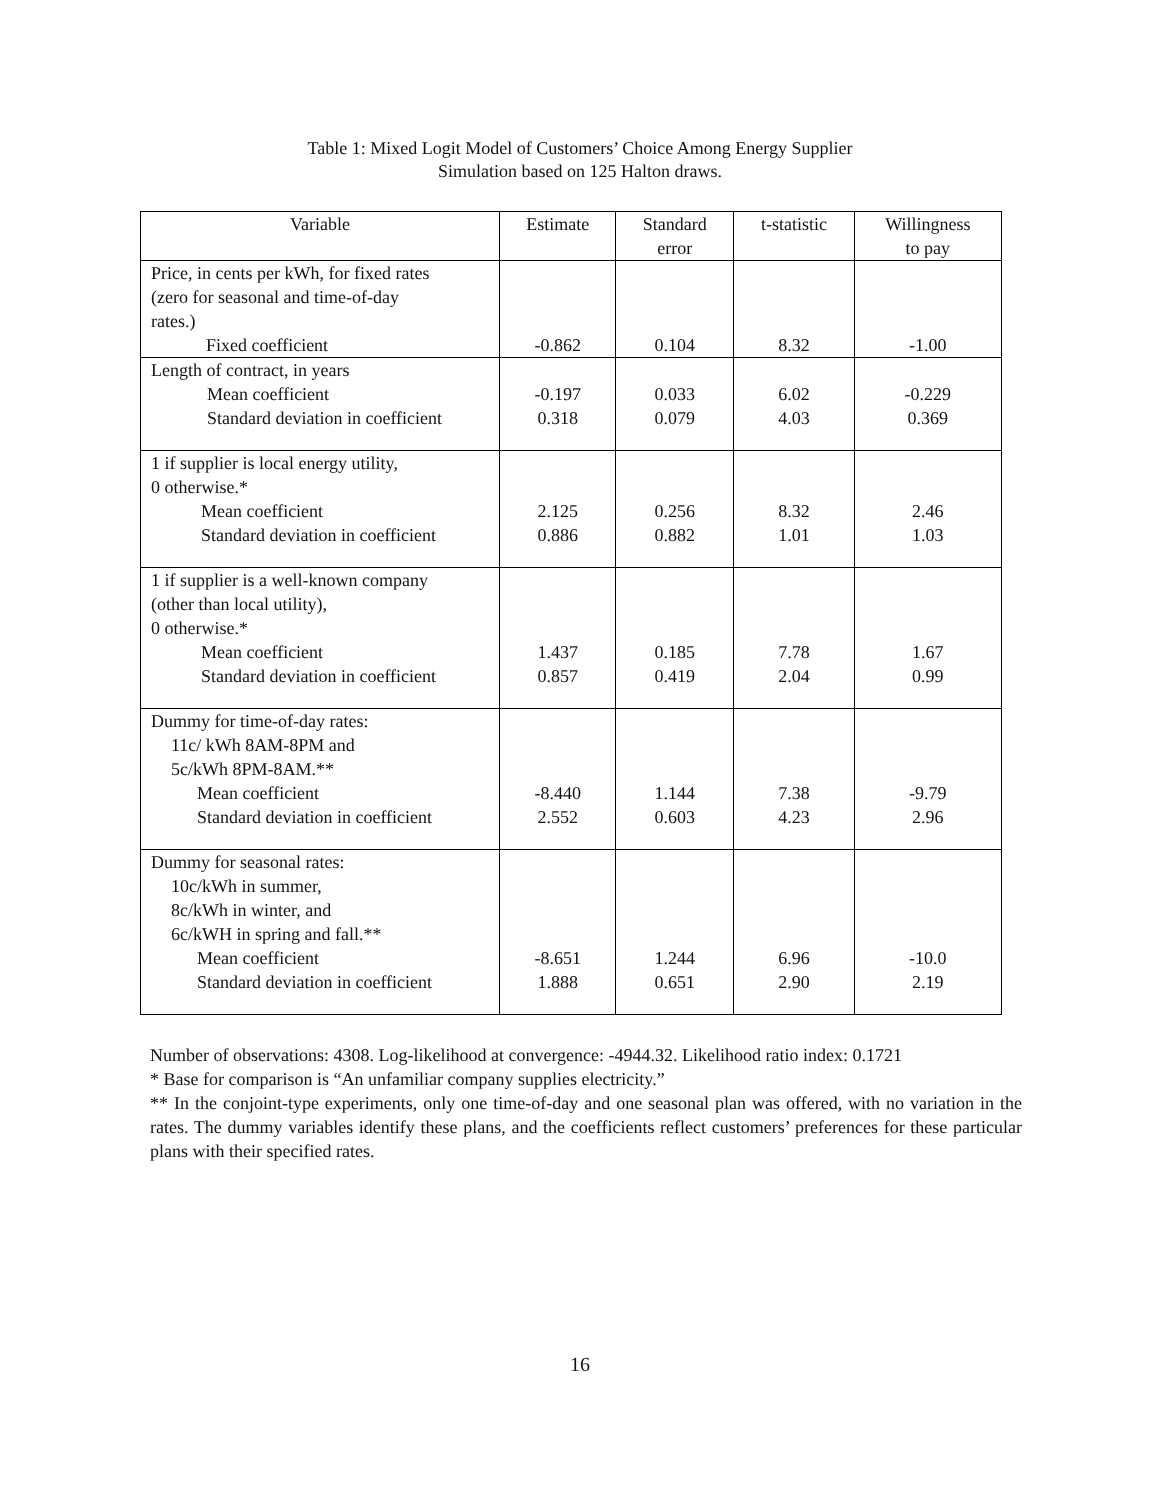Table 1: Mixed Logit Model of Customers’ Choice Among Energy Supplier
Simulation based on 125 Halton draws.
| Variable | Estimate | Standard error | t-statistic | Willingness to pay |
| --- | --- | --- | --- | --- |
| Price, in cents per kWh, for fixed rates (zero for seasonal and time-of-day rates.) Fixed coefficient | -0.862 | 0.104 | 8.32 | -1.00 |
| Length of contract, in years Mean coefficient Standard deviation in coefficient | -0.197 0.318 | 0.033 0.079 | 6.02 4.03 | -0.229 0.369 |
| 1 if supplier is local energy utility, 0 otherwise.* Mean coefficient Standard deviation in coefficient | 2.125 0.886 | 0.256 0.882 | 8.32 1.01 | 2.46 1.03 |
| 1 if supplier is a well-known company (other than local utility), 0 otherwise.* Mean coefficient Standard deviation in coefficient | 1.437 0.857 | 0.185 0.419 | 7.78 2.04 | 1.67 0.99 |
| Dummy for time-of-day rates: 11c/ kWh 8AM-8PM and 5c/kWh 8PM-8AM.** Mean coefficient Standard deviation in coefficient | -8.440 2.552 | 1.144 0.603 | 7.38 4.23 | -9.79 2.96 |
| Dummy for seasonal rates: 10c/kWh in summer, 8c/kWh in winter, and 6c/kWH in spring and fall.** Mean coefficient Standard deviation in coefficient | -8.651 1.888 | 1.244 0.651 | 6.96 2.90 | -10.0 2.19 |
Number of observations: 4308. Log-likelihood at convergence: -4944.32. Likelihood ratio index: 0.1721
* Base for comparison is “An unfamiliar company supplies electricity.”
** In the conjoint-type experiments, only one time-of-day and one seasonal plan was offered, with no variation in the rates. The dummy variables identify these plans, and the coefficients reflect customers’ preferences for these particular plans with their specified rates.
16